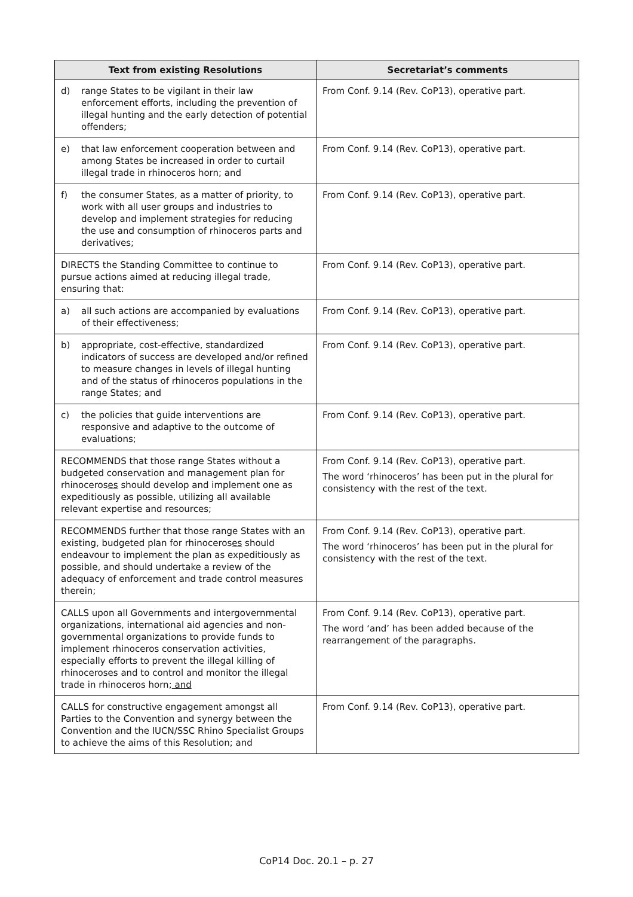| Text from existing Resolutions | Secretariat’s comments |
| --- | --- |
| d) range States to be vigilant in their law enforcement efforts, including the prevention of illegal hunting and the early detection of potential offenders; | From Conf. 9.14 (Rev. CoP13), operative part. |
| e) that law enforcement cooperation between and among States be increased in order to curtail illegal trade in rhinoceros horn; and | From Conf. 9.14 (Rev. CoP13), operative part. |
| f) the consumer States, as a matter of priority, to work with all user groups and industries to develop and implement strategies for reducing the use and consumption of rhinoceros parts and derivatives; | From Conf. 9.14 (Rev. CoP13), operative part. |
| DIRECTS the Standing Committee to continue to pursue actions aimed at reducing illegal trade, ensuring that: | From Conf. 9.14 (Rev. CoP13), operative part. |
| a) all such actions are accompanied by evaluations of their effectiveness; | From Conf. 9.14 (Rev. CoP13), operative part. |
| b) appropriate, cost-effective, standardized indicators of success are developed and/or refined to measure changes in levels of illegal hunting and of the status of rhinoceros populations in the range States; and | From Conf. 9.14 (Rev. CoP13), operative part. |
| c) the policies that guide interventions are responsive and adaptive to the outcome of evaluations; | From Conf. 9.14 (Rev. CoP13), operative part. |
| RECOMMENDS that those range States without a budgeted conservation and management plan for rhinoceros es should develop and implement one as expeditiously as possible, utilizing all available relevant expertise and resources; | From Conf. 9.14 (Rev. CoP13), operative part. The word ‘rhinoceros’ has been put in the plural for consistency with the rest of the text. |
| RECOMMENDS further that those range States with an existing, budgeted plan for rhinoceros es should endeavour to implement the plan as expeditiously as possible, and should undertake a review of the adequacy of enforcement and trade control measures therein; | From Conf. 9.14 (Rev. CoP13), operative part. The word ‘rhinoceros’ has been put in the plural for consistency with the rest of the text. |
| CALLS upon all Governments and intergovernmental organizations, international aid agencies and non-governmental organizations to provide funds to implement rhinoceros conservation activities, especially efforts to prevent the illegal killing of rhinoceroses and to control and monitor the illegal trade in rhinoceros horn; and | From Conf. 9.14 (Rev. CoP13), operative part. The word ‘and’ has been added because of the rearrangement of the paragraphs. |
| CALLS for constructive engagement amongst all Parties to the Convention and synergy between the Convention and the IUCN/SSC Rhino Specialist Groups to achieve the aims of this Resolution; and | From Conf. 9.14 (Rev. CoP13), operative part. |
CoP14 Doc. 20.1 – p. 27